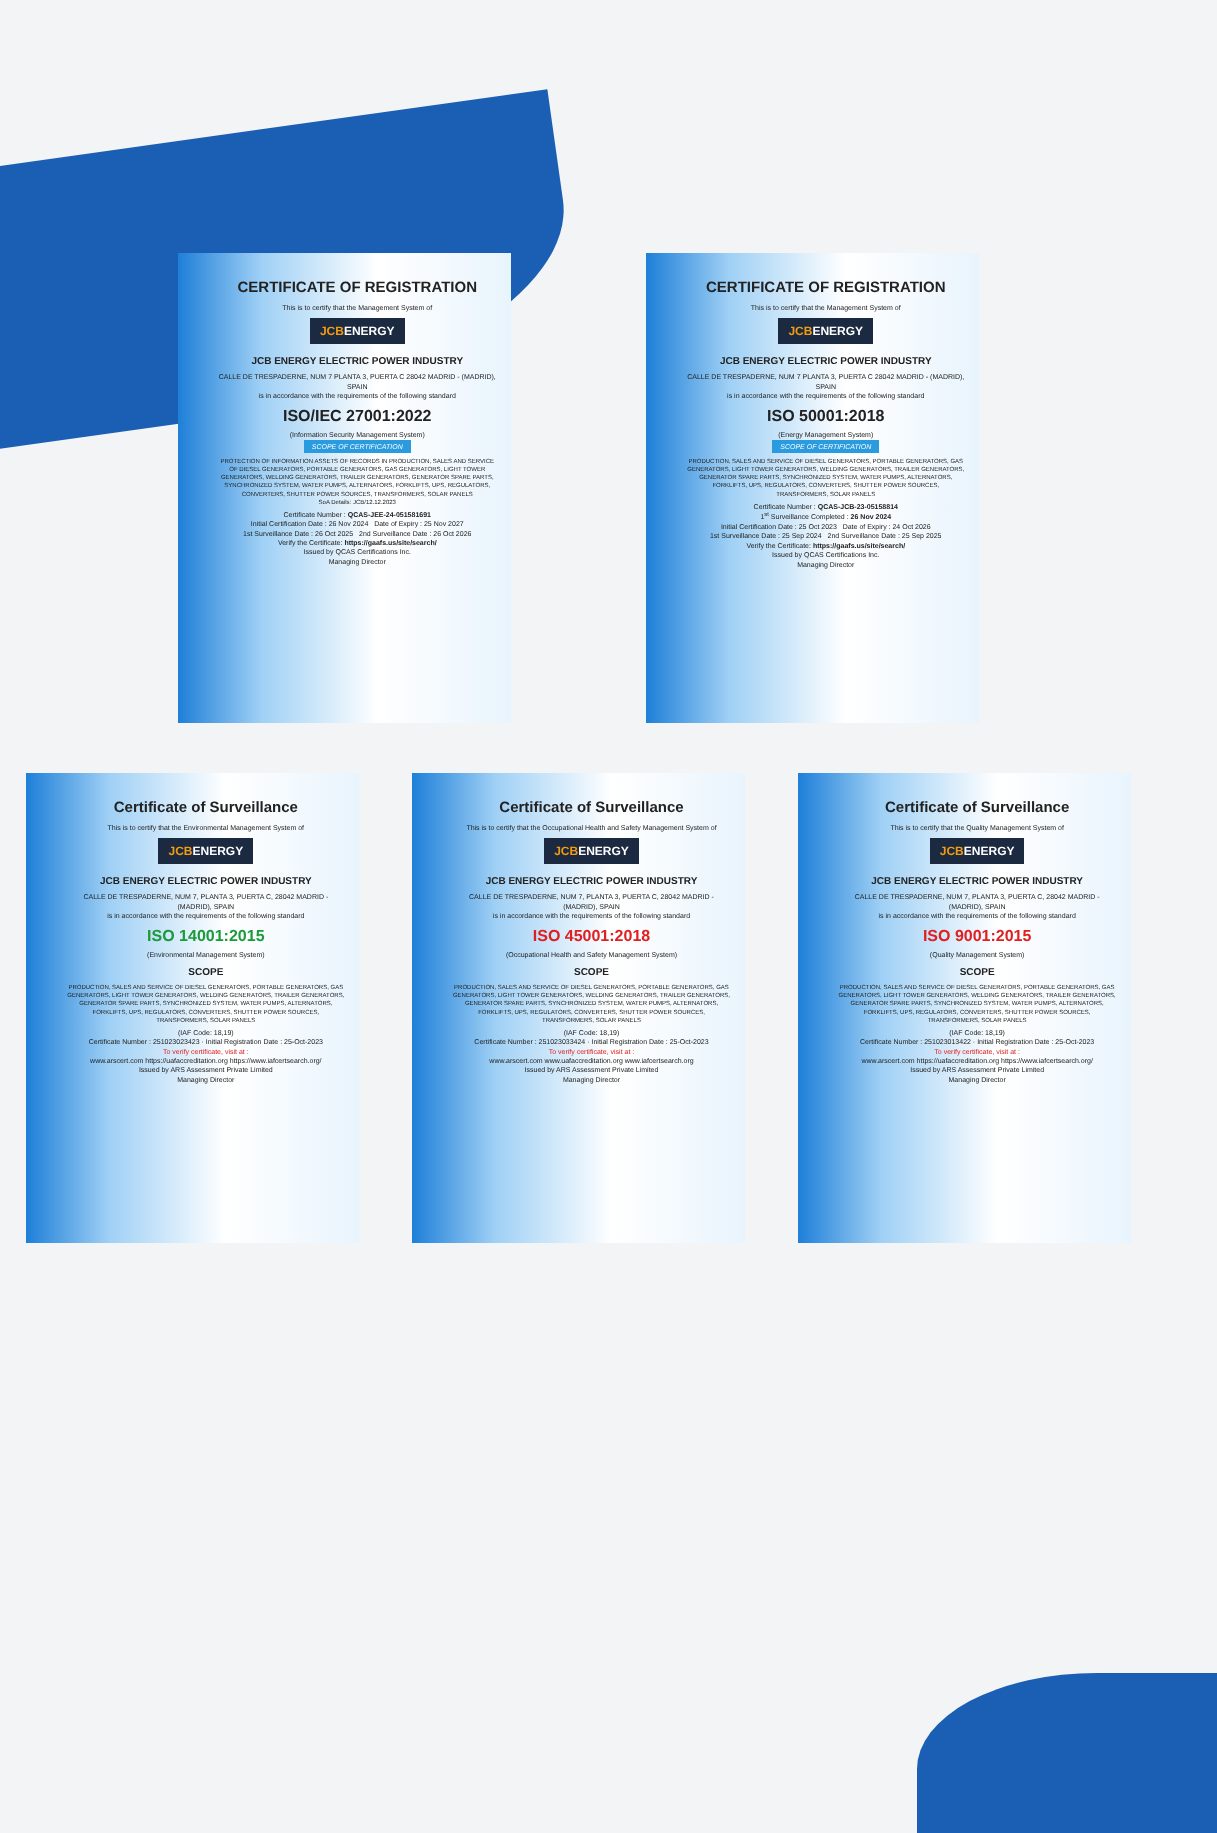CERTIFICATE OF REGISTRATION
This is to certify that the Management System of
JCBENERGY
JCB ENERGY ELECTRIC POWER INDUSTRY
CALLE DE TRESPADERNE, NUM 7 PLANTA 3, PUERTA C 28042 MADRID - (MADRID), SPAIN
is in accordance with the requirements of the following standard
ISO/IEC 27001:2022
(Information Security Management System)
SCOPE OF CERTIFICATION
PROTECTION OF INFORMATION ASSETS OF RECORDS IN PRODUCTION, SALES AND SERVICE OF DIESEL GENERATORS, PORTABLE GENERATORS, GAS GENERATORS, LIGHT TOWER GENERATORS, WELDING GENERATORS, TRAILER GENERATORS, GENERATOR SPARE PARTS, SYNCHRONIZED SYSTEM, WATER PUMPS, ALTERNATORS, FORKLIFTS, UPS, REGULATORS, CONVERTERS, SHUTTER POWER SOURCES, TRANSFORMERS, SOLAR PANELS
SoA Details: JCB/12.12.2023
Certificate Number : QCAS-JEE-24-051581691
Initial Certification Date : 26 Nov 2024 Date of Expiry : 25 Nov 2027
1st Surveillance Date : 26 Oct 2025 2nd Surveillance Date : 26 Oct 2026
Verify the Certificate: https://gaafs.us/site/search/
Issued by QCAS Certifications Inc.
Managing Director
CERTIFICATE OF REGISTRATION
This is to certify that the Management System of
JCBENERGY
JCB ENERGY ELECTRIC POWER INDUSTRY
CALLE DE TRESPADERNE, NUM 7 PLANTA 3, PUERTA C 28042 MADRID - (MADRID), SPAIN
is in accordance with the requirements of the following standard
ISO 50001:2018
(Energy Management System)
SCOPE OF CERTIFICATION
PRODUCTION, SALES AND SERVICE OF DIESEL GENERATORS, PORTABLE GENERATORS, GAS GENERATORS, LIGHT TOWER GENERATORS, WELDING GENERATORS, TRAILER GENERATORS, GENERATOR SPARE PARTS, SYNCHRONIZED SYSTEM, WATER PUMPS, ALTERNATORS, FORKLIFTS, UPS, REGULATORS, CONVERTERS, SHUTTER POWER SOURCES, TRANSFORMERS, SOLAR PANELS
Certificate Number : QCAS-JCB-23-05158814
1<sup>st</sup> Surveillance Completed : 26 Nov 2024
Initial Certification Date : 25 Oct 2023 Date of Expiry : 24 Oct 2026
1st Surveillance Date : 25 Sep 2024 2nd Surveillance Date : 25 Sep 2025
Verify the Certificate: https://gaafs.us/site/search/
Issued by QCAS Certifications Inc.
Managing Director
Certificate of Surveillance
This is to certify that the Environmental Management System of
JCBENERGY
JCB ENERGY ELECTRIC POWER INDUSTRY
CALLE DE TRESPADERNE, NUM 7, PLANTA 3, PUERTA C, 28042 MADRID - (MADRID), SPAIN
is in accordance with the requirements of the following standard
ISO 14001:2015
(Environmental Management System)
SCOPE
PRODUCTION, SALES AND SERVICE OF DIESEL GENERATORS, PORTABLE GENERATORS, GAS GENERATORS, LIGHT TOWER GENERATORS, WELDING GENERATORS, TRAILER GENERATORS, GENERATOR SPARE PARTS, SYNCHRONIZED SYSTEM, WATER PUMPS, ALTERNATORS, FORKLIFTS, UPS, REGULATORS, CONVERTERS, SHUTTER POWER SOURCES, TRANSFORMERS, SOLAR PANELS
(IAF Code: 18,19)
Certificate Number : 251023023423 · Initial Registration Date : 25-Oct-2023
To verify certificate, visit at :
www.arscert.com https://uafaccreditation.org https://www.iafcertsearch.org/
Issued by ARS Assessment Private Limited
Managing Director
Certificate of Surveillance
This is to certify that the Occupational Health and Safety Management System of
JCBENERGY
JCB ENERGY ELECTRIC POWER INDUSTRY
CALLE DE TRESPADERNE, NUM 7, PLANTA 3, PUERTA C, 28042 MADRID - (MADRID), SPAIN
is in accordance with the requirements of the following standard
ISO 45001:2018
(Occupational Health and Safety Management System)
SCOPE
PRODUCTION, SALES AND SERVICE OF DIESEL GENERATORS, PORTABLE GENERATORS, GAS GENERATORS, LIGHT TOWER GENERATORS, WELDING GENERATORS, TRAILER GENERATORS, GENERATOR SPARE PARTS, SYNCHRONIZED SYSTEM, WATER PUMPS, ALTERNATORS, FORKLIFTS, UPS, REGULATORS, CONVERTERS, SHUTTER POWER SOURCES, TRANSFORMERS, SOLAR PANELS
(IAF Code: 18,19)
Certificate Number : 251023033424 · Initial Registration Date : 25-Oct-2023
To verify certificate, visit at :
www.arscert.com www.uafaccreditation.org www.iafcertsearch.org
Issued by ARS Assessment Private Limited
Managing Director
Certificate of Surveillance
This is to certify that the Quality Management System of
JCBENERGY
JCB ENERGY ELECTRIC POWER INDUSTRY
CALLE DE TRESPADERNE, NUM 7, PLANTA 3, PUERTA C, 28042 MADRID - (MADRID), SPAIN
is in accordance with the requirements of the following standard
ISO 9001:2015
(Quality Management System)
SCOPE
PRODUCTION, SALES AND SERVICE OF DIESEL GENERATORS, PORTABLE GENERATORS, GAS GENERATORS, LIGHT TOWER GENERATORS, WELDING GENERATORS, TRAILER GENERATORS, GENERATOR SPARE PARTS, SYNCHRONIZED SYSTEM, WATER PUMPS, ALTERNATORS, FORKLIFTS, UPS, REGULATORS, CONVERTERS, SHUTTER POWER SOURCES, TRANSFORMERS, SOLAR PANELS
(IAF Code: 18,19)
Certificate Number : 251023013422 · Initial Registration Date : 25-Oct-2023
To verify certificate, visit at :
www.arscert.com https://uafaccreditation.org https://www.iafcertsearch.org/
Issued by ARS Assessment Private Limited
Managing Director